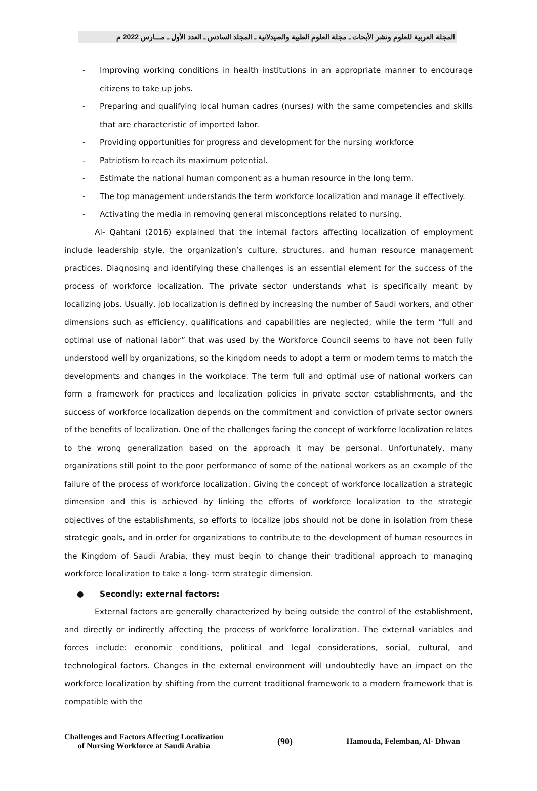المجلة العربية للعلوم ونشر الأبحاث ـ مجلة العلوم الطبية والصيدلانية ـ المجلد السادس ـ العدد الأول ـ مـــارس 2022 م
- Improving working conditions in health institutions in an appropriate manner to encourage citizens to take up jobs.
- Preparing and qualifying local human cadres (nurses) with the same competencies and skills that are characteristic of imported labor.
- Providing opportunities for progress and development for the nursing workforce
- Patriotism to reach its maximum potential.
- Estimate the national human component as a human resource in the long term.
- The top management understands the term workforce localization and manage it effectively.
- Activating the media in removing general misconceptions related to nursing.
Al- Qahtani (2016) explained that the internal factors affecting localization of employment include leadership style, the organization’s culture, structures, and human resource management practices. Diagnosing and identifying these challenges is an essential element for the success of the process of workforce localization. The private sector understands what is specifically meant by localizing jobs. Usually, job localization is defined by increasing the number of Saudi workers, and other dimensions such as efficiency, qualifications and capabilities are neglected, while the term “full and optimal use of national labor” that was used by the Workforce Council seems to have not been fully understood well by organizations, so the kingdom needs to adopt a term or modern terms to match the developments and changes in the workplace. The term full and optimal use of national workers can form a framework for practices and localization policies in private sector establishments, and the success of workforce localization depends on the commitment and conviction of private sector owners of the benefits of localization. One of the challenges facing the concept of workforce localization relates to the wrong generalization based on the approach it may be personal. Unfortunately, many organizations still point to the poor performance of some of the national workers as an example of the failure of the process of workforce localization. Giving the concept of workforce localization a strategic dimension and this is achieved by linking the efforts of workforce localization to the strategic objectives of the establishments, so efforts to localize jobs should not be done in isolation from these strategic goals, and in order for organizations to contribute to the development of human resources in the Kingdom of Saudi Arabia, they must begin to change their traditional approach to managing workforce localization to take a long- term strategic dimension.
● Secondly: external factors:
External factors are generally characterized by being outside the control of the establishment, and directly or indirectly affecting the process of workforce localization. The external variables and forces include: economic conditions, political and legal considerations, social, cultural, and technological factors. Changes in the external environment will undoubtedly have an impact on the workforce localization by shifting from the current traditional framework to a modern framework that is compatible with the
Challenges and Factors Affecting Localization
of Nursing Workforce at Saudi Arabia
(90) Hamouda, Felemban, Al- Dhwan